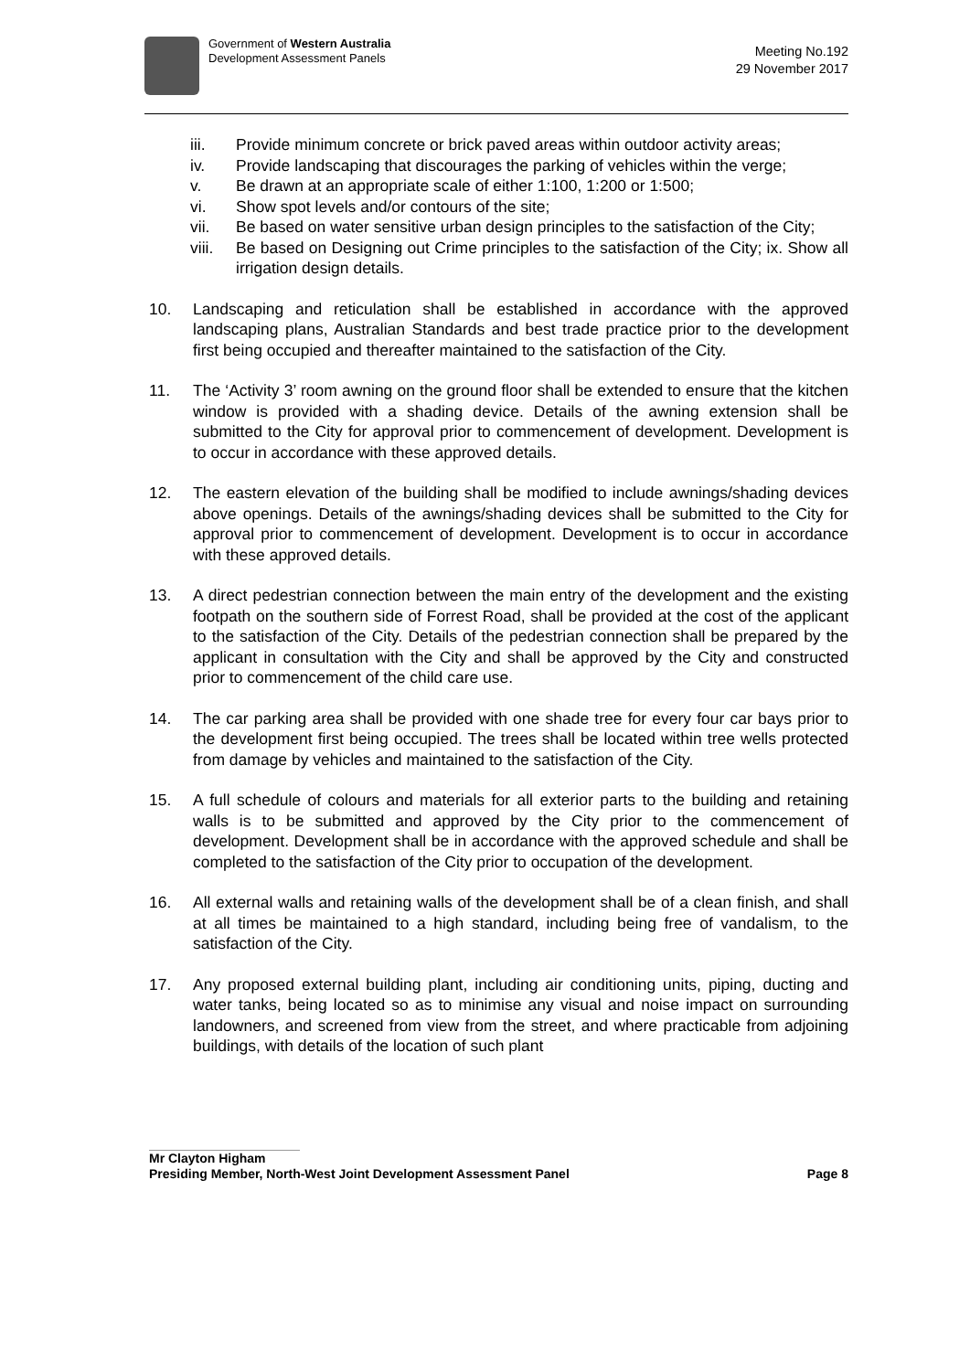Government of Western Australia
Development Assessment Panels
Meeting No.192
29 November 2017
iii. Provide minimum concrete or brick paved areas within outdoor activity areas;
iv. Provide landscaping that discourages the parking of vehicles within the verge;
v. Be drawn at an appropriate scale of either 1:100, 1:200 or 1:500;
vi. Show spot levels and/or contours of the site;
vii. Be based on water sensitive urban design principles to the satisfaction of the City;
viii. Be based on Designing out Crime principles to the satisfaction of the City; ix. Show all irrigation design details.
10. Landscaping and reticulation shall be established in accordance with the approved landscaping plans, Australian Standards and best trade practice prior to the development first being occupied and thereafter maintained to the satisfaction of the City.
11. The ‘Activity 3’ room awning on the ground floor shall be extended to ensure that the kitchen window is provided with a shading device. Details of the awning extension shall be submitted to the City for approval prior to commencement of development. Development is to occur in accordance with these approved details.
12. The eastern elevation of the building shall be modified to include awnings/shading devices above openings. Details of the awnings/shading devices shall be submitted to the City for approval prior to commencement of development. Development is to occur in accordance with these approved details.
13. A direct pedestrian connection between the main entry of the development and the existing footpath on the southern side of Forrest Road, shall be provided at the cost of the applicant to the satisfaction of the City. Details of the pedestrian connection shall be prepared by the applicant in consultation with the City and shall be approved by the City and constructed prior to commencement of the child care use.
14. The car parking area shall be provided with one shade tree for every four car bays prior to the development first being occupied. The trees shall be located within tree wells protected from damage by vehicles and maintained to the satisfaction of the City.
15. A full schedule of colours and materials for all exterior parts to the building and retaining walls is to be submitted and approved by the City prior to the commencement of development. Development shall be in accordance with the approved schedule and shall be completed to the satisfaction of the City prior to occupation of the development.
16. All external walls and retaining walls of the development shall be of a clean finish, and shall at all times be maintained to a high standard, including being free of vandalism, to the satisfaction of the City.
17. Any proposed external building plant, including air conditioning units, piping, ducting and water tanks, being located so as to minimise any visual and noise impact on surrounding landowners, and screened from view from the street, and where practicable from adjoining buildings, with details of the location of such plant
Mr Clayton Higham
Presiding Member, North-West Joint Development Assessment Panel Page 8